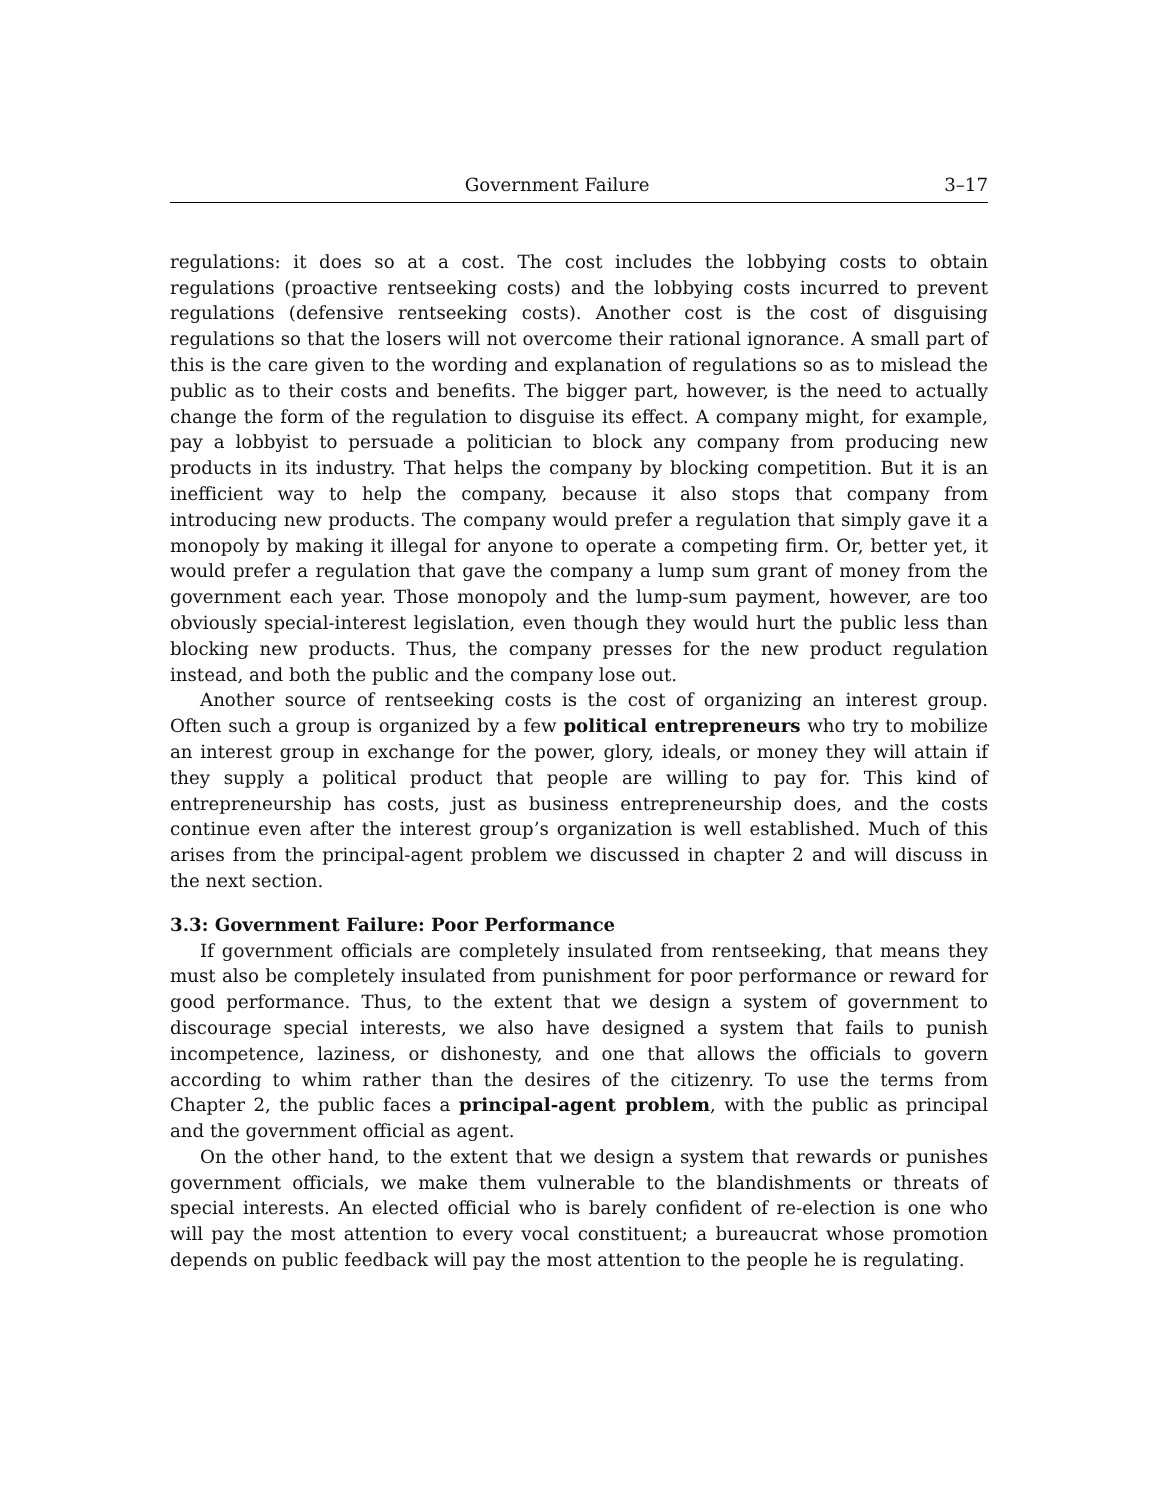Government Failure 3–17
regulations: it does so at a cost. The cost includes the lobbying costs to obtain regulations (proactive rentseeking costs) and the lobbying costs incurred to prevent regulations (defensive rentseeking costs). Another cost is the cost of disguising regulations so that the losers will not overcome their rational ignorance. A small part of this is the care given to the wording and explanation of regulations so as to mislead the public as to their costs and benefits. The bigger part, however, is the need to actually change the form of the regulation to disguise its effect. A company might, for example, pay a lobbyist to persuade a politician to block any company from producing new products in its industry. That helps the company by blocking competition. But it is an inefficient way to help the company, because it also stops that company from introducing new products. The company would prefer a regulation that simply gave it a monopoly by making it illegal for anyone to operate a competing firm. Or, better yet, it would prefer a regulation that gave the company a lump sum grant of money from the government each year. Those monopoly and the lump-sum payment, however, are too obviously special-interest legislation, even though they would hurt the public less than blocking new products. Thus, the company presses for the new product regulation instead, and both the public and the company lose out.
Another source of rentseeking costs is the cost of organizing an interest group. Often such a group is organized by a few political entrepreneurs who try to mobilize an interest group in exchange for the power, glory, ideals, or money they will attain if they supply a political product that people are willing to pay for. This kind of entrepreneurship has costs, just as business entrepreneurship does, and the costs continue even after the interest group’s organization is well established. Much of this arises from the principal-agent problem we discussed in chapter 2 and will discuss in the next section.
3.3: Government Failure: Poor Performance
If government officials are completely insulated from rentseeking, that means they must also be completely insulated from punishment for poor performance or reward for good performance. Thus, to the extent that we design a system of government to discourage special interests, we also have designed a system that fails to punish incompetence, laziness, or dishonesty, and one that allows the officials to govern according to whim rather than the desires of the citizenry. To use the terms from Chapter 2, the public faces a principal-agent problem, with the public as principal and the government official as agent.
On the other hand, to the extent that we design a system that rewards or punishes government officials, we make them vulnerable to the blandishments or threats of special interests. An elected official who is barely confident of re-election is one who will pay the most attention to every vocal constituent; a bureaucrat whose promotion depends on public feedback will pay the most attention to the people he is regulating.